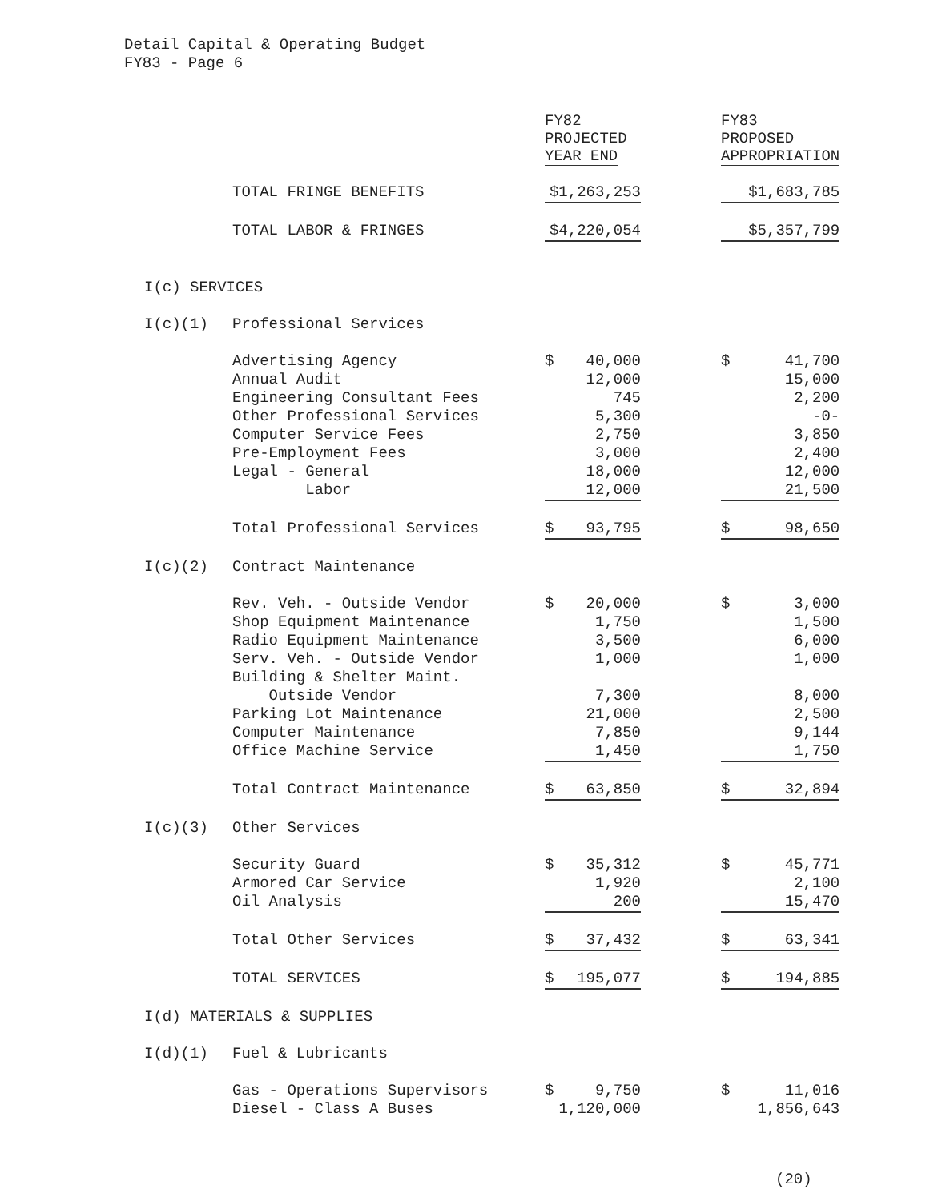Detail Capital & Operating Budget
FY83 - Page 6
| | | FY82 PROJECTED YEAR END | | FY83 PROPOSED APPROPRIATION |
| --- | --- | --- | --- | --- |
| | TOTAL FRINGE BENEFITS | $1,263,253 | | $1,683,785 |
| | TOTAL LABOR & FRINGES | $4,220,054 | | $5,357,799 |
| I(c) SERVICES | | | | |
| I(c)(1) | Professional Services | | | |
| | Advertising Agency | $ 40,000 | | $ 41,700 |
| | Annual Audit | 12,000 | | 15,000 |
| | Engineering Consultant Fees | 745 | | 2,200 |
| | Other Professional Services | 5,300 | | -0- |
| | Computer Service Fees | 2,750 | | 3,850 |
| | Pre-Employment Fees | 3,000 | | 2,400 |
| | Legal - General | 18,000 | | 12,000 |
| | Labor | 12,000 | | 21,500 |
| | Total Professional Services | $ 93,795 | | $ 98,650 |
| I(c)(2) | Contract Maintenance | | | |
| | Rev. Veh. - Outside Vendor | $ 20,000 | | $ 3,000 |
| | Shop Equipment Maintenance | 1,750 | | 1,500 |
| | Radio Equipment Maintenance | 3,500 | | 6,000 |
| | Serv. Veh. - Outside Vendor | 1,000 | | 1,000 |
| | Building & Shelter Maint. | | | |
| | Outside Vendor | 7,300 | | 8,000 |
| | Parking Lot Maintenance | 21,000 | | 2,500 |
| | Computer Maintenance | 7,850 | | 9,144 |
| | Office Machine Service | 1,450 | | 1,750 |
| | Total Contract Maintenance | $ 63,850 | | $ 32,894 |
| I(c)(3) | Other Services | | | |
| | Security Guard | $ 35,312 | | $ 45,771 |
| | Armored Car Service | 1,920 | | 2,100 |
| | Oil Analysis | 200 | | 15,470 |
| | Total Other Services | $ 37,432 | | $ 63,341 |
| | TOTAL SERVICES | $ 195,077 | | $ 194,885 |
| I(d) MATERIALS & SUPPLIES | | | | |
| I(d)(1) | Fuel & Lubricants | | | |
| | Gas - Operations Supervisors | $ 9,750 | | $ 11,016 |
| | Diesel - Class A Buses | 1,120,000 | | 1,856,643 |
(20)